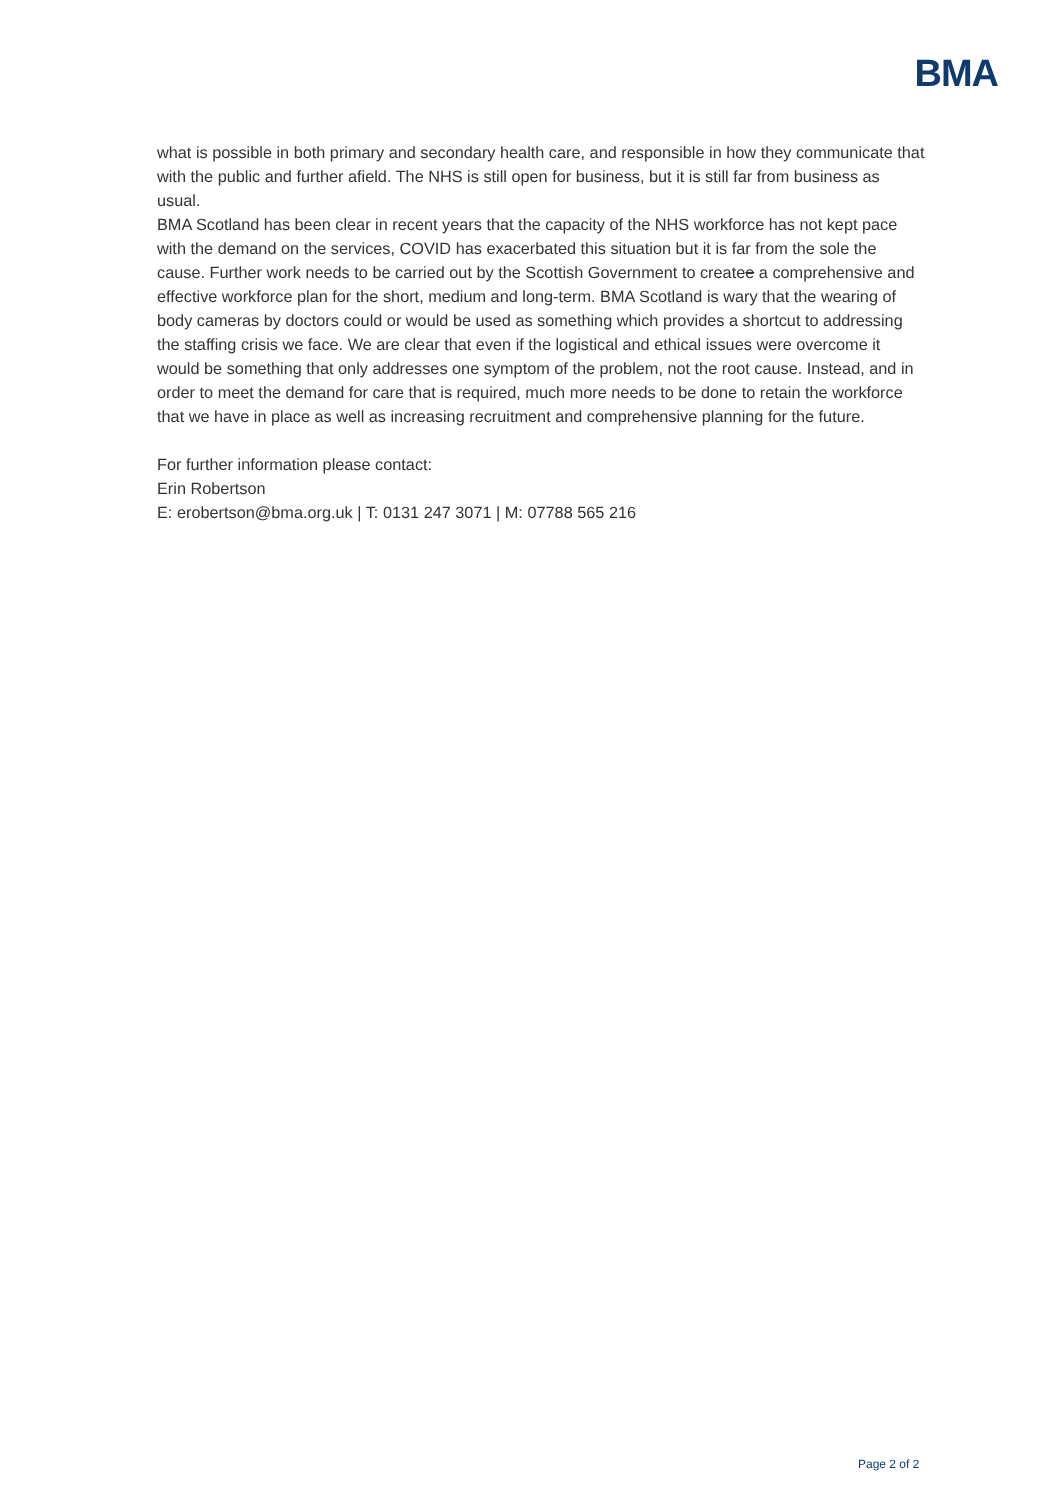BMA
what is possible in both primary and secondary health care, and responsible in how they communicate that with the public and further afield. The NHS is still open for business, but it is still far from business as usual.
BMA Scotland has been clear in recent years that the capacity of the NHS workforce has not kept pace with the demand on the services, COVID has exacerbated this situation but it is far from the sole the cause. Further work needs to be carried out by the Scottish Government to createe a comprehensive and effective workforce plan for the short, medium and long-term. BMA Scotland is wary that the wearing of body cameras by doctors could or would be used as something which provides a shortcut to addressing the staffing crisis we face. We are clear that even if the logistical and ethical issues were overcome it would be something that only addresses one symptom of the problem, not the root cause. Instead, and in order to meet the demand for care that is required, much more needs to be done to retain the workforce that we have in place as well as increasing recruitment and comprehensive planning for the future.
For further information please contact:
Erin Robertson
E: erobertson@bma.org.uk | T: 0131 247 3071 | M: 07788 565 216
Page 2 of 2